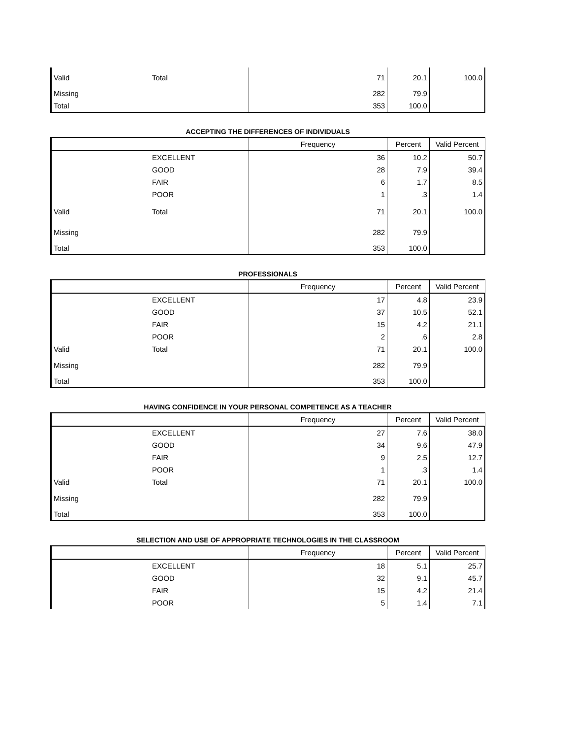| Valid | Total | 71 | 20.1 | 100.0 |
| Missing | | 282 | 79.9 | |
| Total | | 353 | 100.0 | |
ACCEPTING THE DIFFERENCES OF INDIVIDUALS
| | | Frequency | Percent | Valid Percent |
| --- | --- | --- | --- | --- |
| | EXCELLENT | 36 | 10.2 | 50.7 |
| | GOOD | 28 | 7.9 | 39.4 |
| | FAIR | 6 | 1.7 | 8.5 |
| | POOR | 1 | .3 | 1.4 |
| Valid | Total | 71 | 20.1 | 100.0 |
| Missing | | 282 | 79.9 | |
| Total | | 353 | 100.0 | |
PROFESSIONALS
| | | Frequency | Percent | Valid Percent |
| --- | --- | --- | --- | --- |
| | EXCELLENT | 17 | 4.8 | 23.9 |
| | GOOD | 37 | 10.5 | 52.1 |
| | FAIR | 15 | 4.2 | 21.1 |
| | POOR | 2 | .6 | 2.8 |
| Valid | Total | 71 | 20.1 | 100.0 |
| Missing | | 282 | 79.9 | |
| Total | | 353 | 100.0 | |
HAVING CONFIDENCE IN YOUR PERSONAL COMPETENCE AS A TEACHER
| | | Frequency | Percent | Valid Percent |
| --- | --- | --- | --- | --- |
| | EXCELLENT | 27 | 7.6 | 38.0 |
| | GOOD | 34 | 9.6 | 47.9 |
| | FAIR | 9 | 2.5 | 12.7 |
| | POOR | 1 | .3 | 1.4 |
| Valid | Total | 71 | 20.1 | 100.0 |
| Missing | | 282 | 79.9 | |
| Total | | 353 | 100.0 | |
SELECTION AND USE OF APPROPRIATE TECHNOLOGIES IN THE CLASSROOM
| | | Frequency | Percent | Valid Percent |
| --- | --- | --- | --- | --- |
| | EXCELLENT | 18 | 5.1 | 25.7 |
| | GOOD | 32 | 9.1 | 45.7 |
| | FAIR | 15 | 4.2 | 21.4 |
| | POOR | 5 | 1.4 | 7.1 |